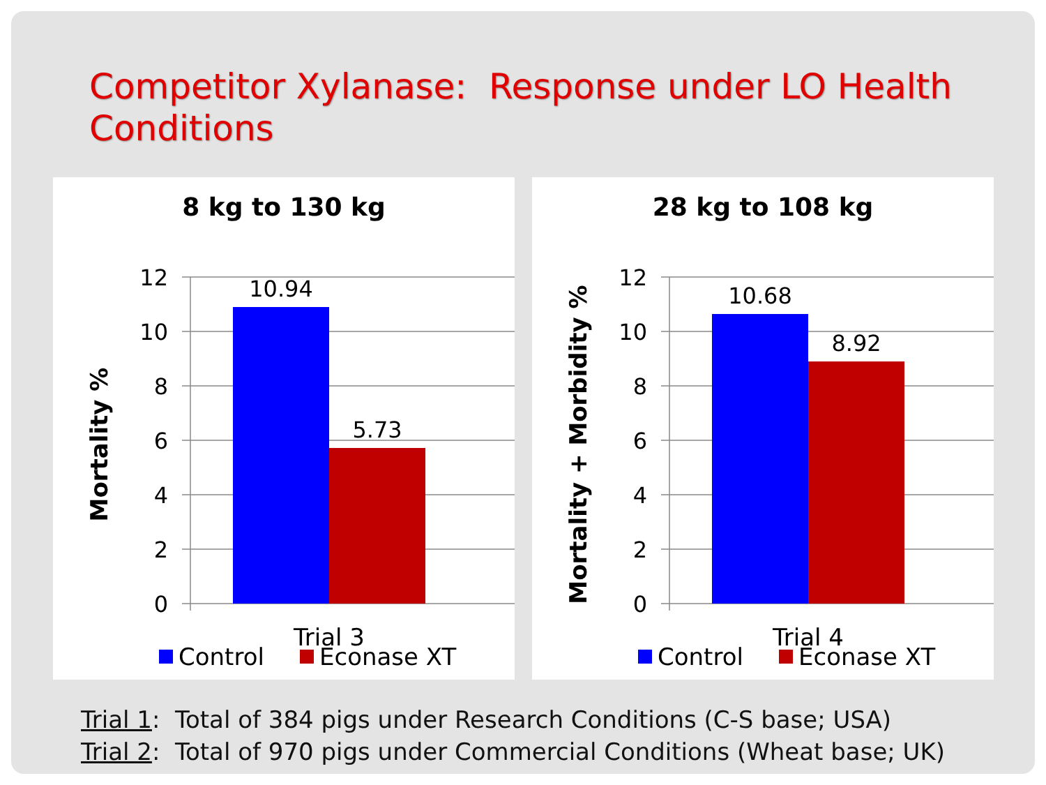Competitor Xylanase: Response under LO Health Conditions
8 kg to 130 kg
12
10
8
6
4
2
0
10.94
5.73
Mortality %
Trial 3
Control
Econase XT
28 kg to 108 kg
12
10
8
6
4
2
0
10.68
8.92
Mortality + Morbidity %
Trial 4
Control
Econase XT
Trial 1: Total of 384 pigs under Research Conditions (C-S base; USA)
Trial 2: Total of 970 pigs under Commercial Conditions (Wheat base; UK)